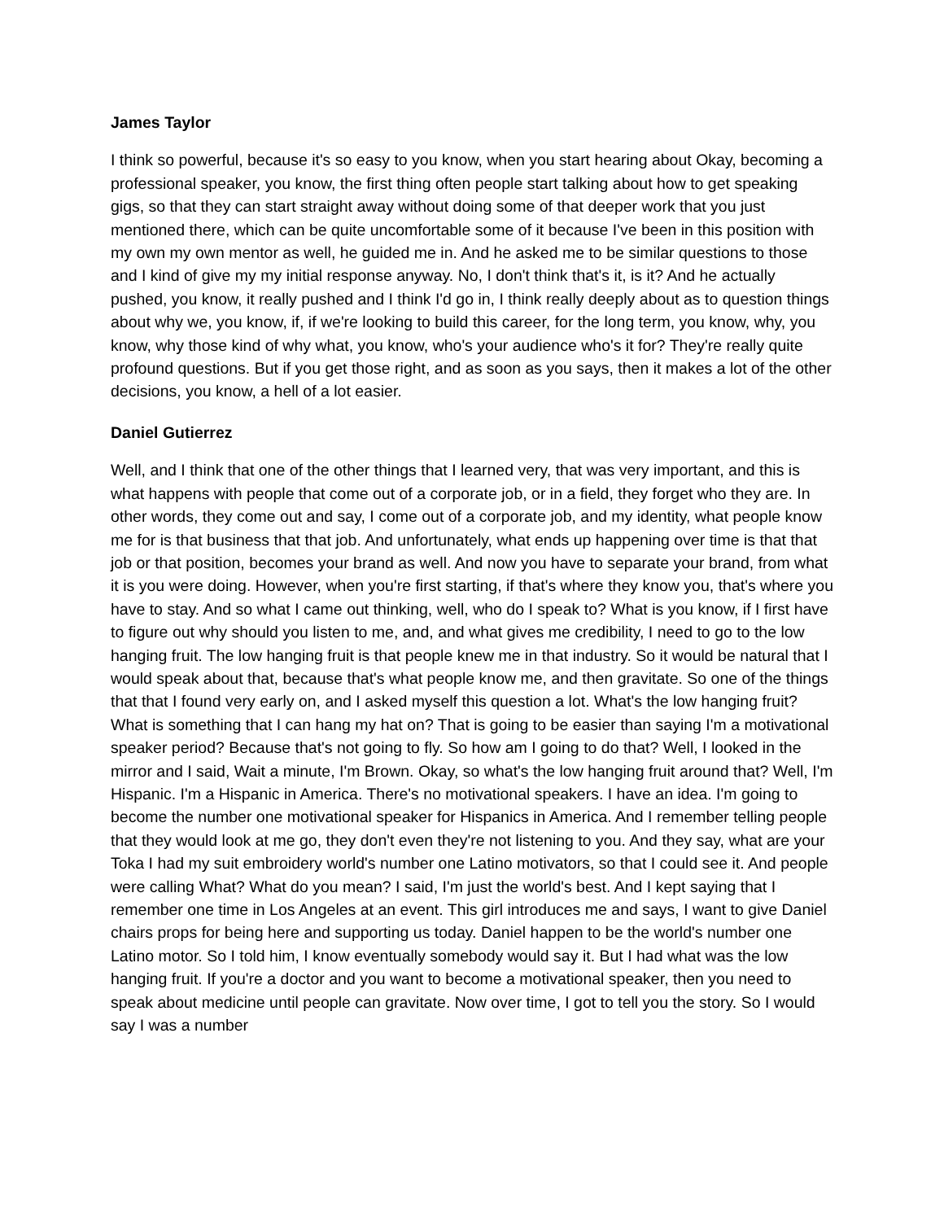James Taylor
I think so powerful, because it's so easy to you know, when you start hearing about Okay, becoming a professional speaker, you know, the first thing often people start talking about how to get speaking gigs, so that they can start straight away without doing some of that deeper work that you just mentioned there, which can be quite uncomfortable some of it because I've been in this position with my own my own mentor as well, he guided me in. And he asked me to be similar questions to those and I kind of give my my initial response anyway. No, I don't think that's it, is it? And he actually pushed, you know, it really pushed and I think I'd go in, I think really deeply about as to question things about why we, you know, if, if we're looking to build this career, for the long term, you know, why, you know, why those kind of why what, you know, who's your audience who's it for? They're really quite profound questions. But if you get those right, and as soon as you says, then it makes a lot of the other decisions, you know, a hell of a lot easier.
Daniel Gutierrez
Well, and I think that one of the other things that I learned very, that was very important, and this is what happens with people that come out of a corporate job, or in a field, they forget who they are. In other words, they come out and say, I come out of a corporate job, and my identity, what people know me for is that business that that job. And unfortunately, what ends up happening over time is that that job or that position, becomes your brand as well. And now you have to separate your brand, from what it is you were doing. However, when you're first starting, if that's where they know you, that's where you have to stay. And so what I came out thinking, well, who do I speak to? What is you know, if I first have to figure out why should you listen to me, and, and what gives me credibility, I need to go to the low hanging fruit. The low hanging fruit is that people knew me in that industry. So it would be natural that I would speak about that, because that's what people know me, and then gravitate. So one of the things that that I found very early on, and I asked myself this question a lot. What's the low hanging fruit? What is something that I can hang my hat on? That is going to be easier than saying I'm a motivational speaker period? Because that's not going to fly. So how am I going to do that? Well, I looked in the mirror and I said, Wait a minute, I'm Brown. Okay, so what's the low hanging fruit around that? Well, I'm Hispanic. I'm a Hispanic in America. There's no motivational speakers. I have an idea. I'm going to become the number one motivational speaker for Hispanics in America. And I remember telling people that they would look at me go, they don't even they're not listening to you. And they say, what are your Toka I had my suit embroidery world's number one Latino motivators, so that I could see it. And people were calling What? What do you mean? I said, I'm just the world's best. And I kept saying that I remember one time in Los Angeles at an event. This girl introduces me and says, I want to give Daniel chairs props for being here and supporting us today. Daniel happen to be the world's number one Latino motor. So I told him, I know eventually somebody would say it. But I had what was the low hanging fruit. If you're a doctor and you want to become a motivational speaker, then you need to speak about medicine until people can gravitate. Now over time, I got to tell you the story. So I would say I was a number